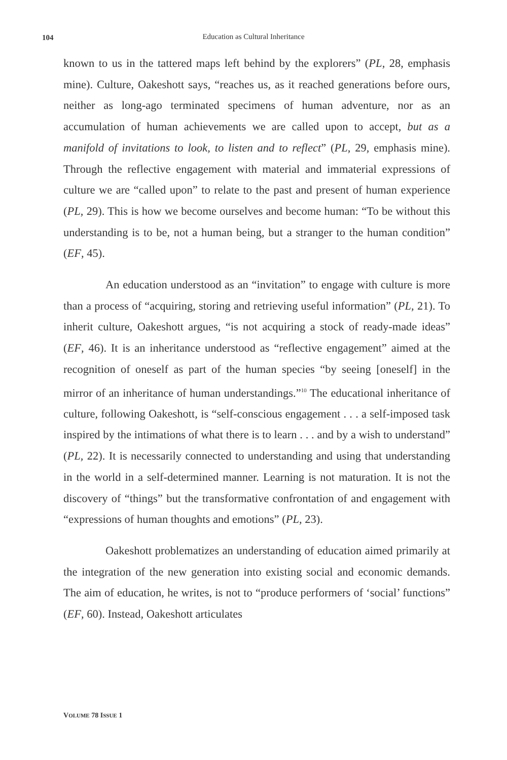104
Education as Cultural Inheritance
known to us in the tattered maps left behind by the explorers” (PL, 28, emphasis mine). Culture, Oakeshott says, “reaches us, as it reached generations before ours, neither as long-ago terminated specimens of human adventure, nor as an accumulation of human achievements we are called upon to accept, but as a manifold of invitations to look, to listen and to reflect” (PL, 29, emphasis mine). Through the reflective engagement with material and immaterial expressions of culture we are “called upon” to relate to the past and present of human experience (PL, 29). This is how we become ourselves and become human: “To be without this understanding is to be, not a human being, but a stranger to the human condition” (EF, 45).
An education understood as an “invitation” to engage with culture is more than a process of “acquiring, storing and retrieving useful information” (PL, 21). To inherit culture, Oakeshott argues, “is not acquiring a stock of ready-made ideas” (EF, 46). It is an inheritance understood as “reflective engagement” aimed at the recognition of oneself as part of the human species “by seeing [oneself] in the mirror of an inheritance of human understandings.”<sup>10</sup> The educational inheritance of culture, following Oakeshott, is “self-conscious engagement . . . a self-imposed task inspired by the intimations of what there is to learn . . . and by a wish to understand” (PL, 22). It is necessarily connected to understanding and using that understanding in the world in a self-determined manner. Learning is not maturation. It is not the discovery of “things” but the transformative confrontation of and engagement with “expressions of human thoughts and emotions” (PL, 23).
Oakeshott problematizes an understanding of education aimed primarily at the integration of the new generation into existing social and economic demands. The aim of education, he writes, is not to “produce performers of ‘social’ functions” (EF, 60). Instead, Oakeshott articulates
VOLUME 78 ISSUE 1